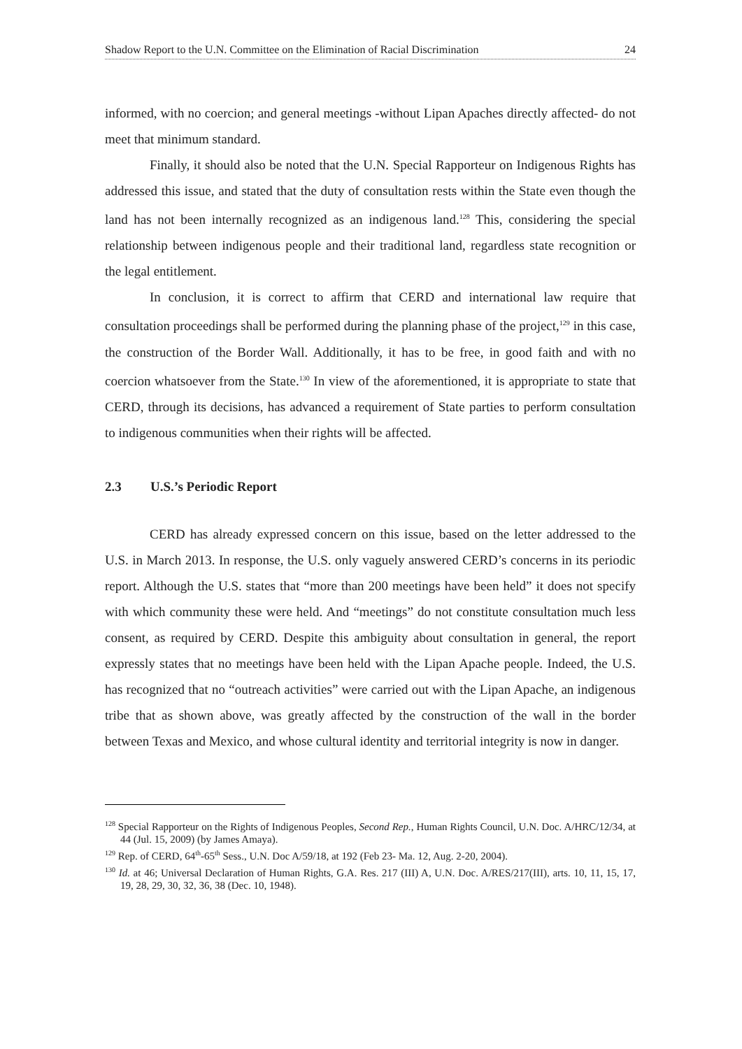Shadow Report to the U.N. Committee on the Elimination of Racial Discrimination 24
informed, with no coercion; and general meetings -without Lipan Apaches directly affected- do not meet that minimum standard.
Finally, it should also be noted that the U.N. Special Rapporteur on Indigenous Rights has addressed this issue, and stated that the duty of consultation rests within the State even though the land has not been internally recognized as an indigenous land.<sup>128</sup> This, considering the special relationship between indigenous people and their traditional land, regardless state recognition or the legal entitlement.
In conclusion, it is correct to affirm that CERD and international law require that consultation proceedings shall be performed during the planning phase of the project,<sup>129</sup> in this case, the construction of the Border Wall. Additionally, it has to be free, in good faith and with no coercion whatsoever from the State.<sup>130</sup> In view of the aforementioned, it is appropriate to state that CERD, through its decisions, has advanced a requirement of State parties to perform consultation to indigenous communities when their rights will be affected.
2.3 U.S.’s Periodic Report
CERD has already expressed concern on this issue, based on the letter addressed to the U.S. in March 2013. In response, the U.S. only vaguely answered CERD’s concerns in its periodic report. Although the U.S. states that “more than 200 meetings have been held” it does not specify with which community these were held. And “meetings” do not constitute consultation much less consent, as required by CERD. Despite this ambiguity about consultation in general, the report expressly states that no meetings have been held with the Lipan Apache people. Indeed, the U.S. has recognized that no “outreach activities” were carried out with the Lipan Apache, an indigenous tribe that as shown above, was greatly affected by the construction of the wall in the border between Texas and Mexico, and whose cultural identity and territorial integrity is now in danger.
<sup>128</sup> Special Rapporteur on the Rights of Indigenous Peoples, Second Rep., Human Rights Council, U.N. Doc. A/HRC/12/34, at 44 (Jul. 15, 2009) (by James Amaya).
<sup>129</sup> Rep. of CERD, 64<sup>th</sup>-65<sup>th</sup> Sess., U.N. Doc A/59/18, at 192 (Feb 23- Ma. 12, Aug. 2-20, 2004).
<sup>130</sup> Id. at 46; Universal Declaration of Human Rights, G.A. Res. 217 (III) A, U.N. Doc. A/RES/217(III), arts. 10, 11, 15, 17, 19, 28, 29, 30, 32, 36, 38 (Dec. 10, 1948).